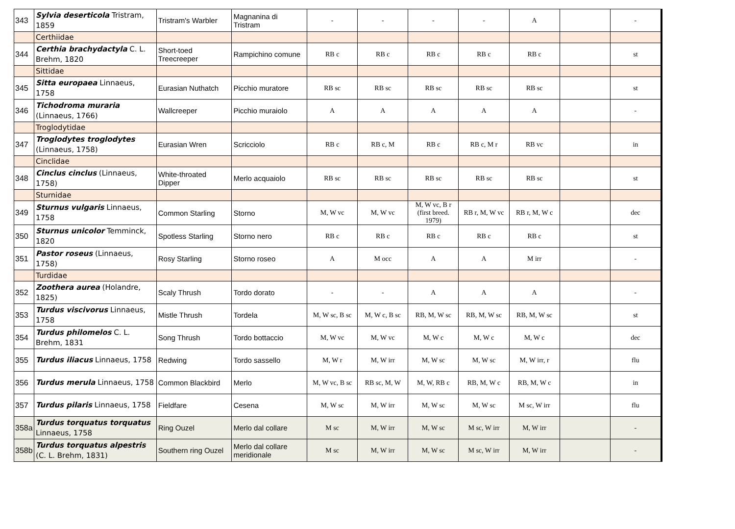| 343 | Sylvia deserticola Tristram, 1859 | Tristram's Warbler | Magnanina di Tristram | - | - | - | - | A | | - |
| | Certhiidae | | | | | | | | | |
| 344 | Certhia brachydactyla C. L. Brehm, 1820 | Short-toed Treecreeper | Rampichino comune | RB c | RB c | RB c | RB c | RB c | | st |
| | Sittidae | | | | | | | | | |
| 345 | Sitta europaea Linnaeus, 1758 | Eurasian Nuthatch | Picchio muratore | RB sc | RB sc | RB sc | RB sc | RB sc | | st |
| 346 | Tichodroma muraria (Linnaeus, 1766) | Wallcreeper | Picchio muraiolo | A | A | A | A | A | | - |
| | Troglodytidae | | | | | | | | | |
| 347 | Troglodytes troglodytes (Linnaeus, 1758) | Eurasian Wren | Scricciolo | RB c | RB c, M | RB c | RB c, M r | RB vc | | in |
| | Cinclidae | | | | | | | | | |
| 348 | Cinclus cinclus (Linnaeus, 1758) | White-throated Dipper | Merlo acquaiolo | RB sc | RB sc | RB sc | RB sc | RB sc | | st |
| | Sturnidae | | | | | | | | | |
| 349 | Sturnus vulgaris Linnaeus, 1758 | Common Starling | Storno | M, W vc | M, W vc | M, W vc, B r (first breed. 1979) | RB r, M, W vc | RB r, M, W c | | dec |
| 350 | Sturnus unicolor Temminck, 1820 | Spotless Starling | Storno nero | RB c | RB c | RB c | RB c | RB c | | st |
| 351 | Pastor roseus (Linnaeus, 1758) | Rosy Starling | Storno roseo | A | M occ | A | A | M irr | | - |
| | Turdidae | | | | | | | | | |
| 352 | Zoothera aurea (Holandre, 1825) | Scaly Thrush | Tordo dorato | - | - | A | A | A | | - |
| 353 | Turdus viscivorus Linnaeus, 1758 | Mistle Thrush | Tordela | M, W sc, B sc | M, W c, B sc | RB, M, W sc | RB, M, W sc | RB, M, W sc | | st |
| 354 | Turdus philomelos C. L. Brehm, 1831 | Song Thrush | Tordo bottaccio | M, W vc | M, W vc | M, W c | M, W c | M, W c | | dec |
| 355 | Turdus iliacus Linnaeus, 1758 | Redwing | Tordo sassello | M, W r | M, W irr | M, W sc | M, W sc | M, W irr, r | | flu |
| 356 | Turdus merula Linnaeus, 1758 | Common Blackbird | Merlo | M, W vc, B sc | RB sc, M, W | M, W, RB c | RB, M, W c | RB, M, W c | | in |
| 357 | Turdus pilaris Linnaeus, 1758 | Fieldfare | Cesena | M, W sc | M, W irr | M, W sc | M, W sc | M sc, W irr | | flu |
| 358a | Turdus torquatus torquatus Linnaeus, 1758 | Ring Ouzel | Merlo dal collare | M sc | M, W irr | M, W sc | M sc, W irr | M, W irr | | - |
| 358b | Turdus torquatus alpestris (C. L. Brehm, 1831) | Southern ring Ouzel | Merlo dal collare meridionale | M sc | M, W irr | M, W sc | M sc, W irr | M, W irr | | - |